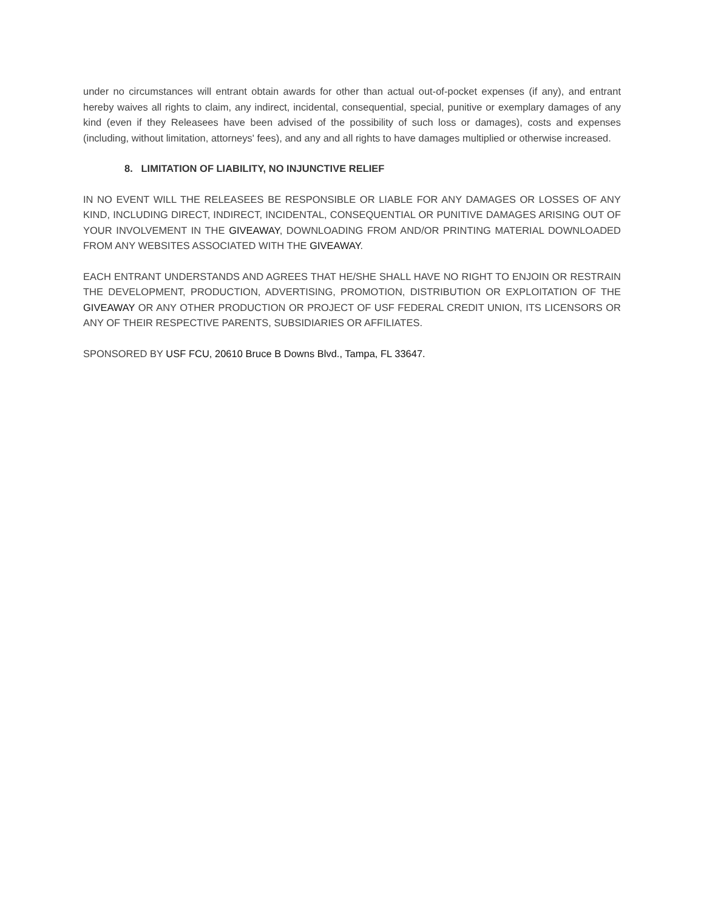under no circumstances will entrant obtain awards for other than actual out-of-pocket expenses (if any), and entrant hereby waives all rights to claim, any indirect, incidental, consequential, special, punitive or exemplary damages of any kind (even if they Releasees have been advised of the possibility of such loss or damages), costs and expenses (including, without limitation, attorneys' fees), and any and all rights to have damages multiplied or otherwise increased.
8. LIMITATION OF LIABILITY, NO INJUNCTIVE RELIEF
IN NO EVENT WILL THE RELEASEES BE RESPONSIBLE OR LIABLE FOR ANY DAMAGES OR LOSSES OF ANY KIND, INCLUDING DIRECT, INDIRECT, INCIDENTAL, CONSEQUENTIAL OR PUNITIVE DAMAGES ARISING OUT OF YOUR INVOLVEMENT IN THE GIVEAWAY, DOWNLOADING FROM AND/OR PRINTING MATERIAL DOWNLOADED FROM ANY WEBSITES ASSOCIATED WITH THE GIVEAWAY.
EACH ENTRANT UNDERSTANDS AND AGREES THAT HE/SHE SHALL HAVE NO RIGHT TO ENJOIN OR RESTRAIN THE DEVELOPMENT, PRODUCTION, ADVERTISING, PROMOTION, DISTRIBUTION OR EXPLOITATION OF THE GIVEAWAY OR ANY OTHER PRODUCTION OR PROJECT OF USF FEDERAL CREDIT UNION, ITS LICENSORS OR ANY OF THEIR RESPECTIVE PARENTS, SUBSIDIARIES OR AFFILIATES.
SPONSORED BY USF FCU, 20610 Bruce B Downs Blvd., Tampa, FL 33647.